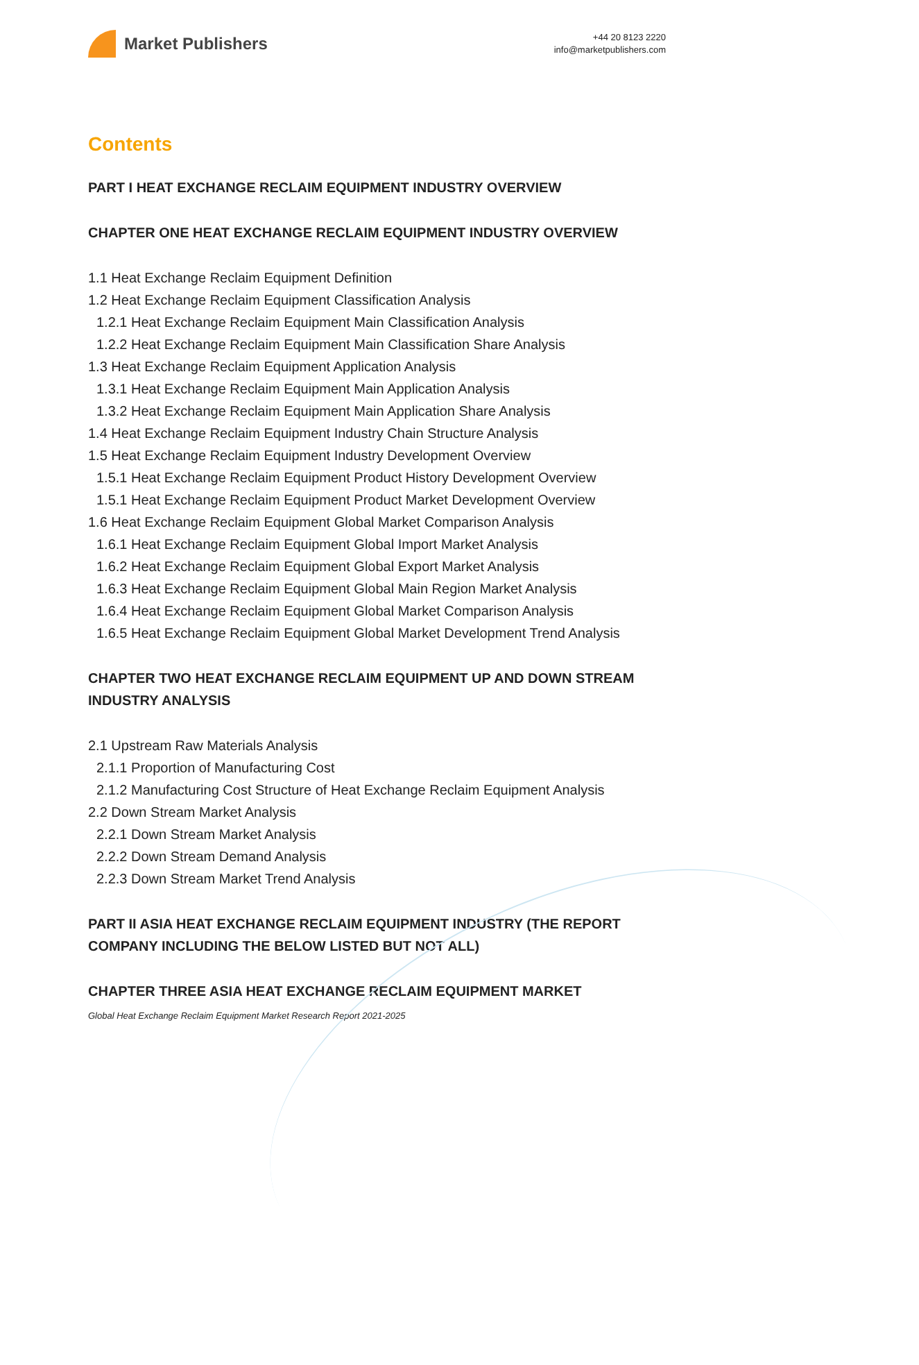Market Publishers
+44 20 8123 2220
info@marketpublishers.com
Contents
PART I HEAT EXCHANGE RECLAIM EQUIPMENT INDUSTRY OVERVIEW
CHAPTER ONE HEAT EXCHANGE RECLAIM EQUIPMENT INDUSTRY OVERVIEW
1.1 Heat Exchange Reclaim Equipment Definition
1.2 Heat Exchange Reclaim Equipment Classification Analysis
1.2.1 Heat Exchange Reclaim Equipment Main Classification Analysis
1.2.2 Heat Exchange Reclaim Equipment Main Classification Share Analysis
1.3 Heat Exchange Reclaim Equipment Application Analysis
1.3.1 Heat Exchange Reclaim Equipment Main Application Analysis
1.3.2 Heat Exchange Reclaim Equipment Main Application Share Analysis
1.4 Heat Exchange Reclaim Equipment Industry Chain Structure Analysis
1.5 Heat Exchange Reclaim Equipment Industry Development Overview
1.5.1 Heat Exchange Reclaim Equipment Product History Development Overview
1.5.1 Heat Exchange Reclaim Equipment Product Market Development Overview
1.6 Heat Exchange Reclaim Equipment Global Market Comparison Analysis
1.6.1 Heat Exchange Reclaim Equipment Global Import Market Analysis
1.6.2 Heat Exchange Reclaim Equipment Global Export Market Analysis
1.6.3 Heat Exchange Reclaim Equipment Global Main Region Market Analysis
1.6.4 Heat Exchange Reclaim Equipment Global Market Comparison Analysis
1.6.5 Heat Exchange Reclaim Equipment Global Market Development Trend Analysis
CHAPTER TWO HEAT EXCHANGE RECLAIM EQUIPMENT UP AND DOWN STREAM INDUSTRY ANALYSIS
2.1 Upstream Raw Materials Analysis
2.1.1 Proportion of Manufacturing Cost
2.1.2 Manufacturing Cost Structure of Heat Exchange Reclaim Equipment Analysis
2.2 Down Stream Market Analysis
2.2.1 Down Stream Market Analysis
2.2.2 Down Stream Demand Analysis
2.2.3 Down Stream Market Trend Analysis
PART II ASIA HEAT EXCHANGE RECLAIM EQUIPMENT INDUSTRY (THE REPORT COMPANY INCLUDING THE BELOW LISTED BUT NOT ALL)
CHAPTER THREE ASIA HEAT EXCHANGE RECLAIM EQUIPMENT MARKET
Global Heat Exchange Reclaim Equipment Market Research Report 2021-2025